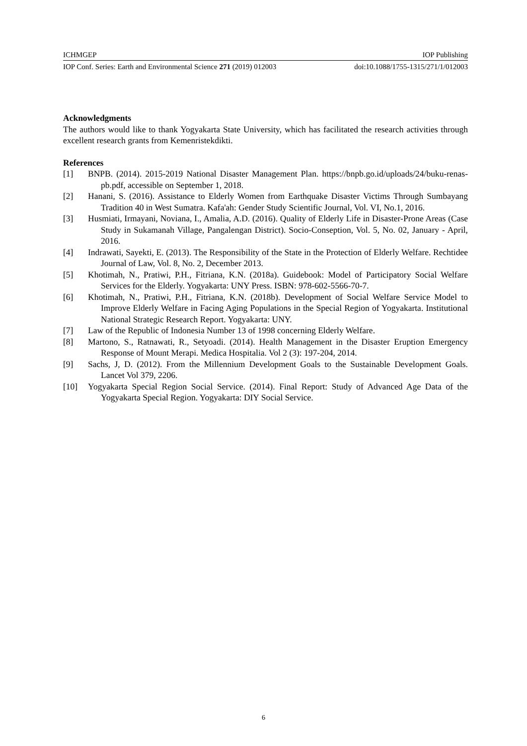ICHMGEP IOP Publishing
IOP Conf. Series: Earth and Environmental Science 271 (2019) 012003 doi:10.1088/1755-1315/271/1/012003
Acknowledgments
The authors would like to thank Yogyakarta State University, which has facilitated the research activities through excellent research grants from Kemenristekdikti.
References
[1] BNPB. (2014). 2015-2019 National Disaster Management Plan. https://bnpb.go.id/uploads/24/buku-renas-pb.pdf, accessible on September 1, 2018.
[2] Hanani, S. (2016). Assistance to Elderly Women from Earthquake Disaster Victims Through Sumbayang Tradition 40 in West Sumatra. Kafa'ah: Gender Study Scientific Journal, Vol. VI, No.1, 2016.
[3] Husmiati, Irmayani, Noviana, I., Amalia, A.D. (2016). Quality of Elderly Life in Disaster-Prone Areas (Case Study in Sukamanah Village, Pangalengan District). Socio-Conseption, Vol. 5, No. 02, January - April, 2016.
[4] Indrawati, Sayekti, E. (2013). The Responsibility of the State in the Protection of Elderly Welfare. Rechtidee Journal of Law, Vol. 8, No. 2, December 2013.
[5] Khotimah, N., Pratiwi, P.H., Fitriana, K.N. (2018a). Guidebook: Model of Participatory Social Welfare Services for the Elderly. Yogyakarta: UNY Press. ISBN: 978-602-5566-70-7.
[6] Khotimah, N., Pratiwi, P.H., Fitriana, K.N. (2018b). Development of Social Welfare Service Model to Improve Elderly Welfare in Facing Aging Populations in the Special Region of Yogyakarta. Institutional National Strategic Research Report. Yogyakarta: UNY.
[7] Law of the Republic of Indonesia Number 13 of 1998 concerning Elderly Welfare.
[8] Martono, S., Ratnawati, R., Setyoadi. (2014). Health Management in the Disaster Eruption Emergency Response of Mount Merapi. Medica Hospitalia. Vol 2 (3): 197-204, 2014.
[9] Sachs, J, D. (2012). From the Millennium Development Goals to the Sustainable Development Goals. Lancet Vol 379, 2206.
[10] Yogyakarta Special Region Social Service. (2014). Final Report: Study of Advanced Age Data of the Yogyakarta Special Region. Yogyakarta: DIY Social Service.
6